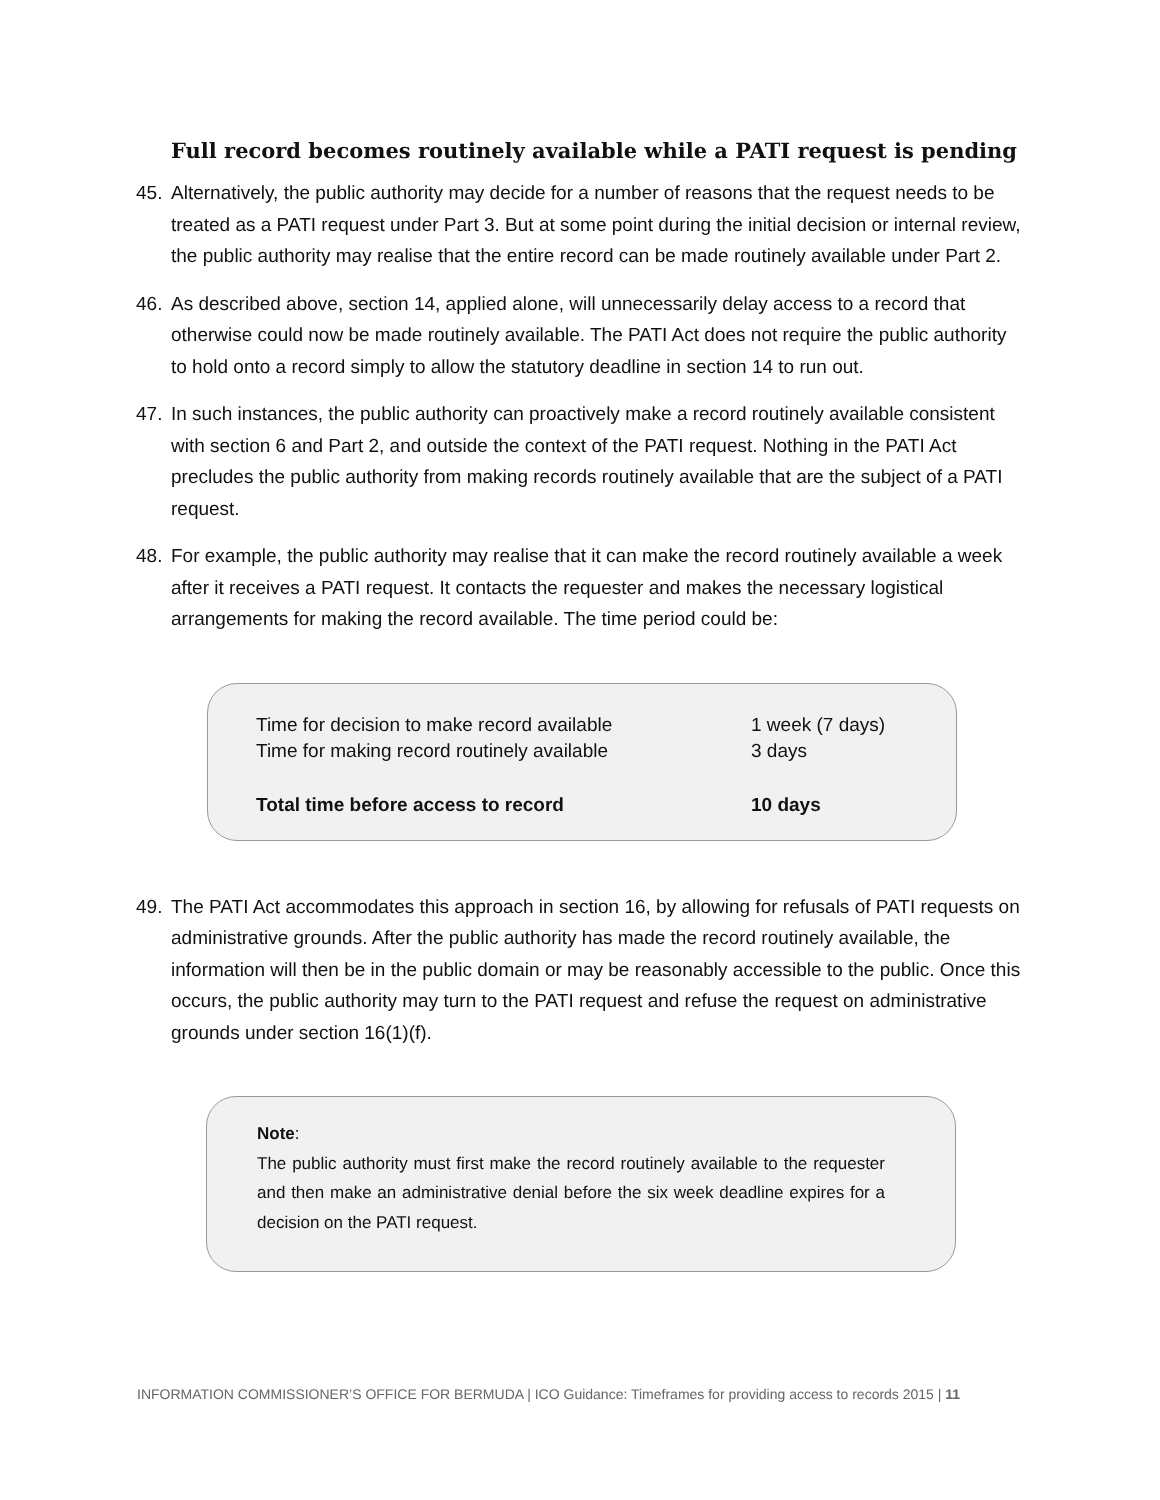Full record becomes routinely available while a PATI request is pending
45. Alternatively, the public authority may decide for a number of reasons that the request needs to be treated as a PATI request under Part 3. But at some point during the initial decision or internal review, the public authority may realise that the entire record can be made routinely available under Part 2.
46. As described above, section 14, applied alone, will unnecessarily delay access to a record that otherwise could now be made routinely available. The PATI Act does not require the public authority to hold onto a record simply to allow the statutory deadline in section 14 to run out.
47. In such instances, the public authority can proactively make a record routinely available consistent with section 6 and Part 2, and outside the context of the PATI request. Nothing in the PATI Act precludes the public authority from making records routinely available that are the subject of a PATI request.
48. For example, the public authority may realise that it can make the record routinely available a week after it receives a PATI request. It contacts the requester and makes the necessary logistical arrangements for making the record available. The time period could be:
| Time for decision to make record available | 1 week (7 days) |
| Time for making record routinely available | 3 days |
| Total time before access to record | 10 days |
49. The PATI Act accommodates this approach in section 16, by allowing for refusals of PATI requests on administrative grounds. After the public authority has made the record routinely available, the information will then be in the public domain or may be reasonably accessible to the public. Once this occurs, the public authority may turn to the PATI request and refuse the request on administrative grounds under section 16(1)(f).
Note:
The public authority must first make the record routinely available to the requester and then make an administrative denial before the six week deadline expires for a decision on the PATI request.
INFORMATION COMMISSIONER’S OFFICE FOR BERMUDA | ICO Guidance: Timeframes for providing access to records 2015 | 11